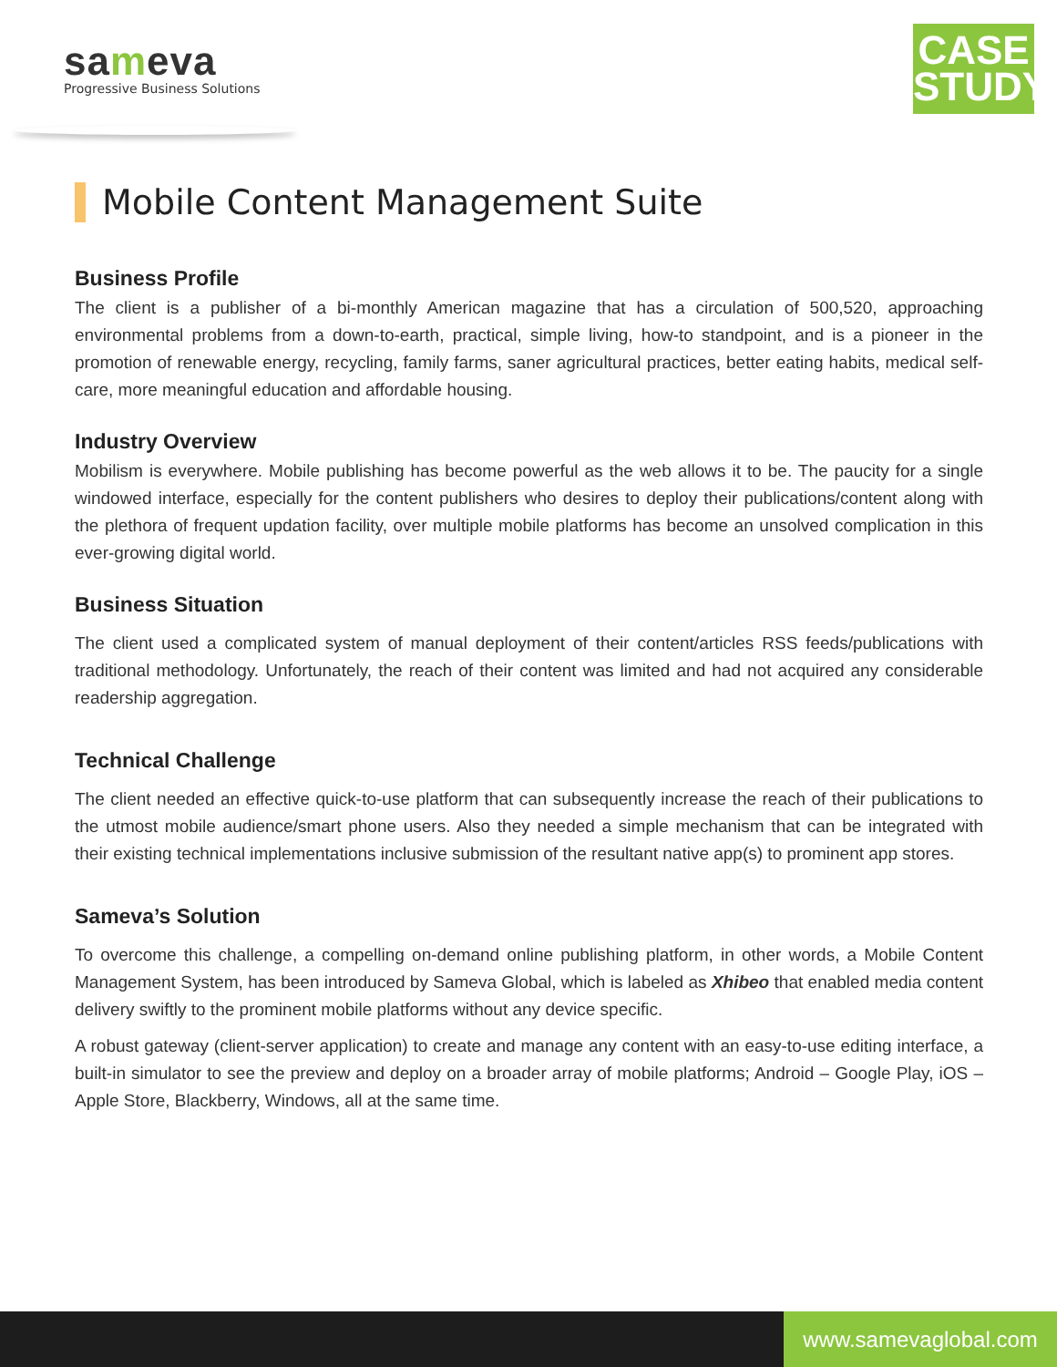sameva
Progressive Business Solutions
CASE
STUDY
Mobile Content Management Suite
Business Profile
The client is a publisher of a bi-monthly American magazine that has a circulation of 500,520, approaching environmental problems from a down-to-earth, practical, simple living, how-to standpoint, and is a pioneer in the promotion of renewable energy, recycling, family farms, saner agricultural practices, better eating habits, medical self-care, more meaningful education and affordable housing.
Industry Overview
Mobilism is everywhere. Mobile publishing has become powerful as the web allows it to be. The paucity for a single windowed interface, especially for the content publishers who desires to deploy their publications/content along with the plethora of frequent updation facility, over multiple mobile platforms has become an unsolved complication in this ever-growing digital world.
Business Situation
The client used a complicated system of manual deployment of their content/articles RSS feeds/publications with traditional methodology. Unfortunately, the reach of their content was limited and had not acquired any considerable readership aggregation.
Technical Challenge
The client needed an effective quick-to-use platform that can subsequently increase the reach of their publications to the utmost mobile audience/smart phone users. Also they needed a simple mechanism that can be integrated with their existing technical implementations inclusive submission of the resultant native app(s) to prominent app stores.
Sameva’s Solution
To overcome this challenge, a compelling on-demand online publishing platform, in other words, a Mobile Content Management System, has been introduced by Sameva Global, which is labeled as Xhibeo that enabled media content delivery swiftly to the prominent mobile platforms without any device specific.
A robust gateway (client-server application) to create and manage any content with an easy-to-use editing interface, a built-in simulator to see the preview and deploy on a broader array of mobile platforms; Android – Google Play, iOS – Apple Store, Blackberry, Windows, all at the same time.
www.samevaglobal.com